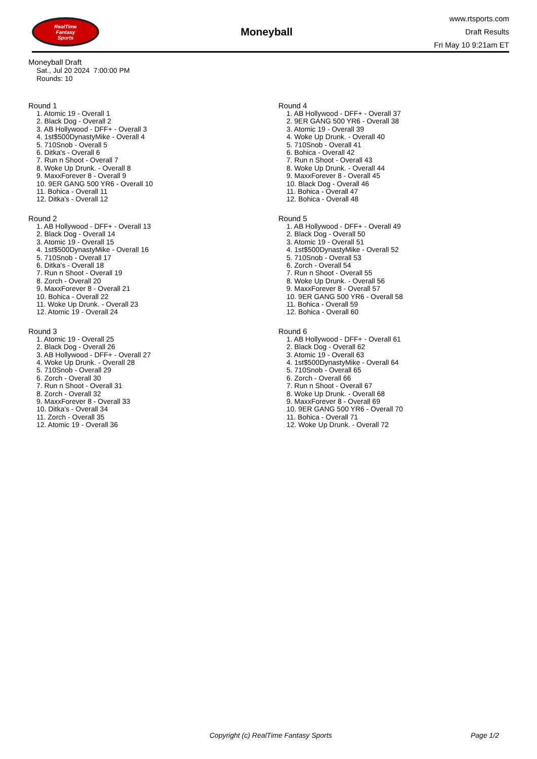RealTime
Fantasy
Sports
Moneyball
www.rtsports.com
Draft Results
Fri May 10 9:21am ET
Moneyball Draft
Sat., Jul 20 2024 7:00:00 PM
Rounds: 10
Round 1
1. Atomic 19 - Overall 1
2. Black Dog - Overall 2
3. AB Hollywood - DFF+ - Overall 3
4. 1st$500DynastyMike - Overall 4
5. 710Snob - Overall 5
6. Ditka's - Overall 6
7. Run n Shoot - Overall 7
8. Woke Up Drunk. - Overall 8
9. MaxxForever 8 - Overall 9
10. 9ER GANG 500 YR6 - Overall 10
11. Bohica - Overall 11
12. Ditka's - Overall 12
Round 2
1. AB Hollywood - DFF+ - Overall 13
2. Black Dog - Overall 14
3. Atomic 19 - Overall 15
4. 1st$500DynastyMike - Overall 16
5. 710Snob - Overall 17
6. Ditka's - Overall 18
7. Run n Shoot - Overall 19
8. Zorch - Overall 20
9. MaxxForever 8 - Overall 21
10. Bohica - Overall 22
11. Woke Up Drunk. - Overall 23
12. Atomic 19 - Overall 24
Round 3
1. Atomic 19 - Overall 25
2. Black Dog - Overall 26
3. AB Hollywood - DFF+ - Overall 27
4. Woke Up Drunk. - Overall 28
5. 710Snob - Overall 29
6. Zorch - Overall 30
7. Run n Shoot - Overall 31
8. Zorch - Overall 32
9. MaxxForever 8 - Overall 33
10. Ditka's - Overall 34
11. Zorch - Overall 35
12. Atomic 19 - Overall 36
Round 4
1. AB Hollywood - DFF+ - Overall 37
2. 9ER GANG 500 YR6 - Overall 38
3. Atomic 19 - Overall 39
4. Woke Up Drunk. - Overall 40
5. 710Snob - Overall 41
6. Bohica - Overall 42
7. Run n Shoot - Overall 43
8. Woke Up Drunk. - Overall 44
9. MaxxForever 8 - Overall 45
10. Black Dog - Overall 46
11. Bohica - Overall 47
12. Bohica - Overall 48
Round 5
1. AB Hollywood - DFF+ - Overall 49
2. Black Dog - Overall 50
3. Atomic 19 - Overall 51
4. 1st$500DynastyMike - Overall 52
5. 710Snob - Overall 53
6. Zorch - Overall 54
7. Run n Shoot - Overall 55
8. Woke Up Drunk. - Overall 56
9. MaxxForever 8 - Overall 57
10. 9ER GANG 500 YR6 - Overall 58
11. Bohica - Overall 59
12. Bohica - Overall 60
Round 6
1. AB Hollywood - DFF+ - Overall 61
2. Black Dog - Overall 62
3. Atomic 19 - Overall 63
4. 1st$500DynastyMike - Overall 64
5. 710Snob - Overall 65
6. Zorch - Overall 66
7. Run n Shoot - Overall 67
8. Woke Up Drunk. - Overall 68
9. MaxxForever 8 - Overall 69
10. 9ER GANG 500 YR6 - Overall 70
11. Bohica - Overall 71
12. Woke Up Drunk. - Overall 72
Copyright (c) RealTime Fantasy Sports Page 1/2